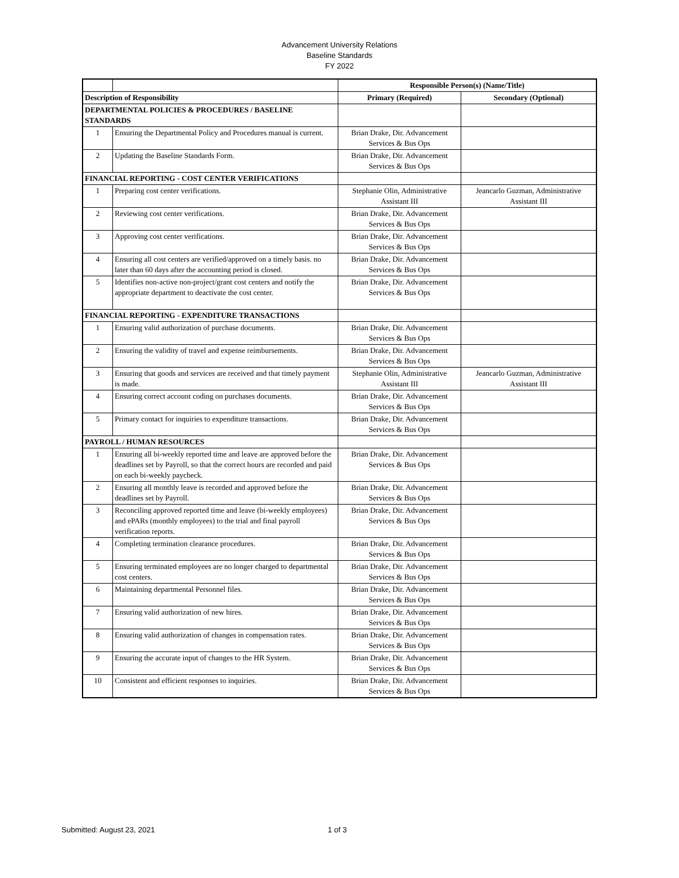Advancement University Relations
Baseline Standards
FY 2022
| | | Responsible Person(s) (Name/Title) | |
| --- | --- | --- | --- |
| Description of Responsibility | | Primary (Required) | Secondary (Optional) |
| DEPARTMENTAL POLICIES & PROCEDURES / BASELINE STANDARDS | | | |
| 1 | Ensuring the Departmental Policy and Procedures manual is current. | Brian Drake, Dir. Advancement Services & Bus Ops | |
| 2 | Updating the Baseline Standards Form. | Brian Drake, Dir. Advancement Services & Bus Ops | |
| FINANCIAL REPORTING - COST CENTER VERIFICATIONS | | | |
| 1 | Preparing cost center verifications. | Stephanie Olin, Administrative Assistant III | Jeancarlo Guzman, Administrative Assistant III |
| 2 | Reviewing cost center verifications. | Brian Drake, Dir. Advancement Services & Bus Ops | |
| 3 | Approving cost center verifications. | Brian Drake, Dir. Advancement Services & Bus Ops | |
| 4 | Ensuring all cost centers are verified/approved on a timely basis. no later than 60 days after the accounting period is closed. | Brian Drake, Dir. Advancement Services & Bus Ops | |
| 5 | Identifies non-active non-project/grant cost centers and notify the appropriate department to deactivate the cost center. | Brian Drake, Dir. Advancement Services & Bus Ops | |
| FINANCIAL REPORTING - EXPENDITURE TRANSACTIONS | | | |
| 1 | Ensuring valid authorization of purchase documents. | Brian Drake, Dir. Advancement Services & Bus Ops | |
| 2 | Ensuring the validity of travel and expense reimbursements. | Brian Drake, Dir. Advancement Services & Bus Ops | |
| 3 | Ensuring that goods and services are received and that timely payment is made. | Stephanie Olin, Administrative Assistant III | Jeancarlo Guzman, Administrative Assistant III |
| 4 | Ensuring correct account coding on purchases documents. | Brian Drake, Dir. Advancement Services & Bus Ops | |
| 5 | Primary contact for inquiries to expenditure transactions. | Brian Drake, Dir. Advancement Services & Bus Ops | |
| PAYROLL / HUMAN RESOURCES | | | |
| 1 | Ensuring all bi-weekly reported time and leave are approved before the deadlines set by Payroll, so that the correct hours are recorded and paid on each bi-weekly paycheck. | Brian Drake, Dir. Advancement Services & Bus Ops | |
| 2 | Ensuring all monthly leave is recorded and approved before the deadlines set by Payroll. | Brian Drake, Dir. Advancement Services & Bus Ops | |
| 3 | Reconciling approved reported time and leave (bi-weekly employees) and ePARs (monthly employees) to the trial and final payroll verification reports. | Brian Drake, Dir. Advancement Services & Bus Ops | |
| 4 | Completing termination clearance procedures. | Brian Drake, Dir. Advancement Services & Bus Ops | |
| 5 | Ensuring terminated employees are no longer charged to departmental cost centers. | Brian Drake, Dir. Advancement Services & Bus Ops | |
| 6 | Maintaining departmental Personnel files. | Brian Drake, Dir. Advancement Services & Bus Ops | |
| 7 | Ensuring valid authorization of new hires. | Brian Drake, Dir. Advancement Services & Bus Ops | |
| 8 | Ensuring valid authorization of changes in compensation rates. | Brian Drake, Dir. Advancement Services & Bus Ops | |
| 9 | Ensuring the accurate input of changes to the HR System. | Brian Drake, Dir. Advancement Services & Bus Ops | |
| 10 | Consistent and efficient responses to inquiries. | Brian Drake, Dir. Advancement Services & Bus Ops | |
Submitted: August 23, 2021 1 of 3